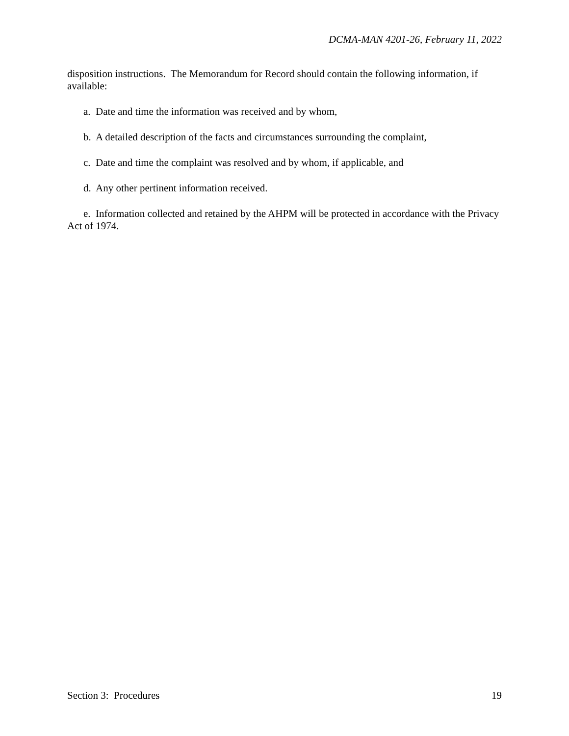DCMA-MAN 4201-26, February 11, 2022
disposition instructions. The Memorandum for Record should contain the following information, if available:
a. Date and time the information was received and by whom,
b. A detailed description of the facts and circumstances surrounding the complaint,
c. Date and time the complaint was resolved and by whom, if applicable, and
d. Any other pertinent information received.
e. Information collected and retained by the AHPM will be protected in accordance with the Privacy Act of 1974.
Section 3: Procedures 19